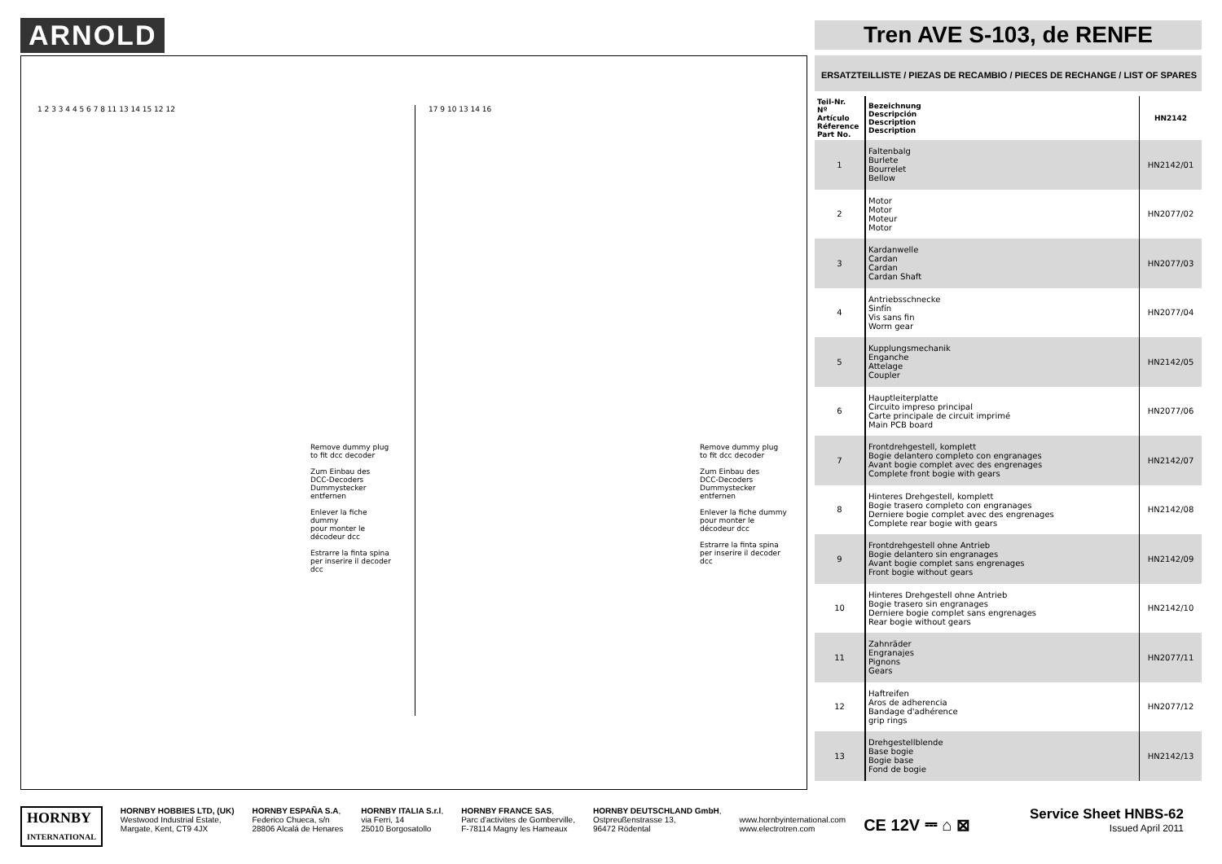ARNOLD Tren AVE S-103, de RENFE
1 2 3 3 4 4 5 6 7 8 11 13 14 15 12 12
Remove dummy plug
to fit dcc decoder
Zum Einbau des
DCC-Decoders
Dummystecker entfernen
Enlever la fiche dummy
pour monter le décodeur dcc
Estrarre la finta spina
per inserire il decoder dcc
17 9 10 13 14 16
Remove dummy plug
to fit dcc decoder
Zum Einbau des
DCC-Decoders
Dummystecker entfernen
Enlever la fiche dummy
pour monter le décodeur dcc
Estrarre la finta spina
per inserire il decoder dcc
ERSATZTEILLISTE / PIEZAS DE RECAMBIO / PIECES DE RECHANGE / LIST OF SPARES
| Teil-Nr. Nº Artículo Réference Part No. | Bezeichnung Descripción Description Description | HN2142 |
| --- | --- | --- |
| 1 | Faltenbalg Burlete Bourrelet Bellow | HN2142/01 |
| 2 | Motor Motor Moteur Motor | HN2077/02 |
| 3 | Kardanwelle Cardan Cardan Cardan Shaft | HN2077/03 |
| 4 | Antriebsschnecke Sinfín Vis sans fin Worm gear | HN2077/04 |
| 5 | Kupplungsmechanik Enganche Attelage Coupler | HN2142/05 |
| 6 | Hauptleiterplatte Circuito impreso principal Carte principale de circuit imprimé Main PCB board | HN2077/06 |
| 7 | Frontdrehgestell, komplett Bogie delantero completo con engranages Avant bogie complet avec des engrenages Complete front bogie with gears | HN2142/07 |
| 8 | Hinteres Drehgestell, komplett Bogie trasero completo con engranages Derniere bogie complet avec des engrenages Complete rear bogie with gears | HN2142/08 |
| 9 | Frontdrehgestell ohne Antrieb Bogie delantero sin engranages Avant bogie complet sans engrenages Front bogie without gears | HN2142/09 |
| 10 | Hinteres Drehgestell ohne Antrieb Bogie trasero sin engranages Derniere bogie complet sans engrenages Rear bogie without gears | HN2142/10 |
| 11 | Zahnräder Engranajes Pignons Gears | HN2077/11 |
| 12 | Haftreifen Aros de adherencia Bandage d'adhérence grip rings | HN2077/12 |
| 13 | Drehgestellblende Base bogie Bogie base Fond de bogie | HN2142/13 |
HORNBY
INTERNATIONAL
HORNBY HOBBIES LTD, (UK)
Westwood Industrial Estate,
Margate, Kent, CT9 4JX
HORNBY ESPAÑA S.A,
Federico Chueca, s/n
28806 Alcalá de Henares
HORNBY ITALIA S.r.l,
via Ferri, 14
25010 Borgosatollo
HORNBY FRANCE SAS,
Parc d'activites de Gomberville,
F-78114 Magny les Hameaux
HORNBY DEUTSCHLAND GmbH,
Ostpreußenstrasse 13,
96472 Rödental
www.hornbyinternational.com
www.electrotren.com
CE 12V ⎓ ⌂ ⊠
Service Sheet HNBS-62
Issued April 2011